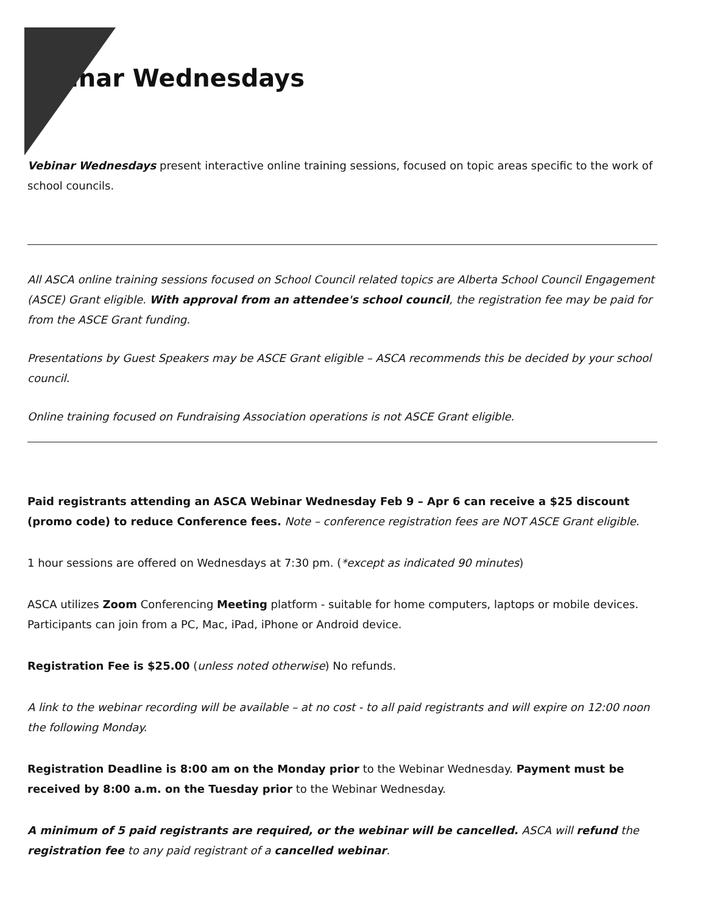inar Wednesdays
Vebinar Wednesdays present interactive online training sessions, focused on topic areas specific to the work of school councils.
All ASCA online training sessions focused on School Council related topics are Alberta School Council Engagement (ASCE) Grant eligible. With approval from an attendee's school council, the registration fee may be paid for from the ASCE Grant funding.
Presentations by Guest Speakers may be ASCE Grant eligible – ASCA recommends this be decided by your school council.
Online training focused on Fundraising Association operations is not ASCE Grant eligible.
Paid registrants attending an ASCA Webinar Wednesday Feb 9 – Apr 6 can receive a $25 discount (promo code) to reduce Conference fees. Note – conference registration fees are NOT ASCE Grant eligible.
1 hour sessions are offered on Wednesdays at 7:30 pm. (*except as indicated 90 minutes)
ASCA utilizes Zoom Conferencing Meeting platform - suitable for home computers, laptops or mobile devices. Participants can join from a PC, Mac, iPad, iPhone or Android device.
Registration Fee is $25.00 (unless noted otherwise) No refunds.
A link to the webinar recording will be available – at no cost - to all paid registrants and will expire on 12:00 noon the following Monday.
Registration Deadline is 8:00 am on the Monday prior to the Webinar Wednesday. Payment must be received by 8:00 a.m. on the Tuesday prior to the Webinar Wednesday.
A minimum of 5 paid registrants are required, or the webinar will be cancelled. ASCA will refund the registration fee to any paid registrant of a cancelled webinar.